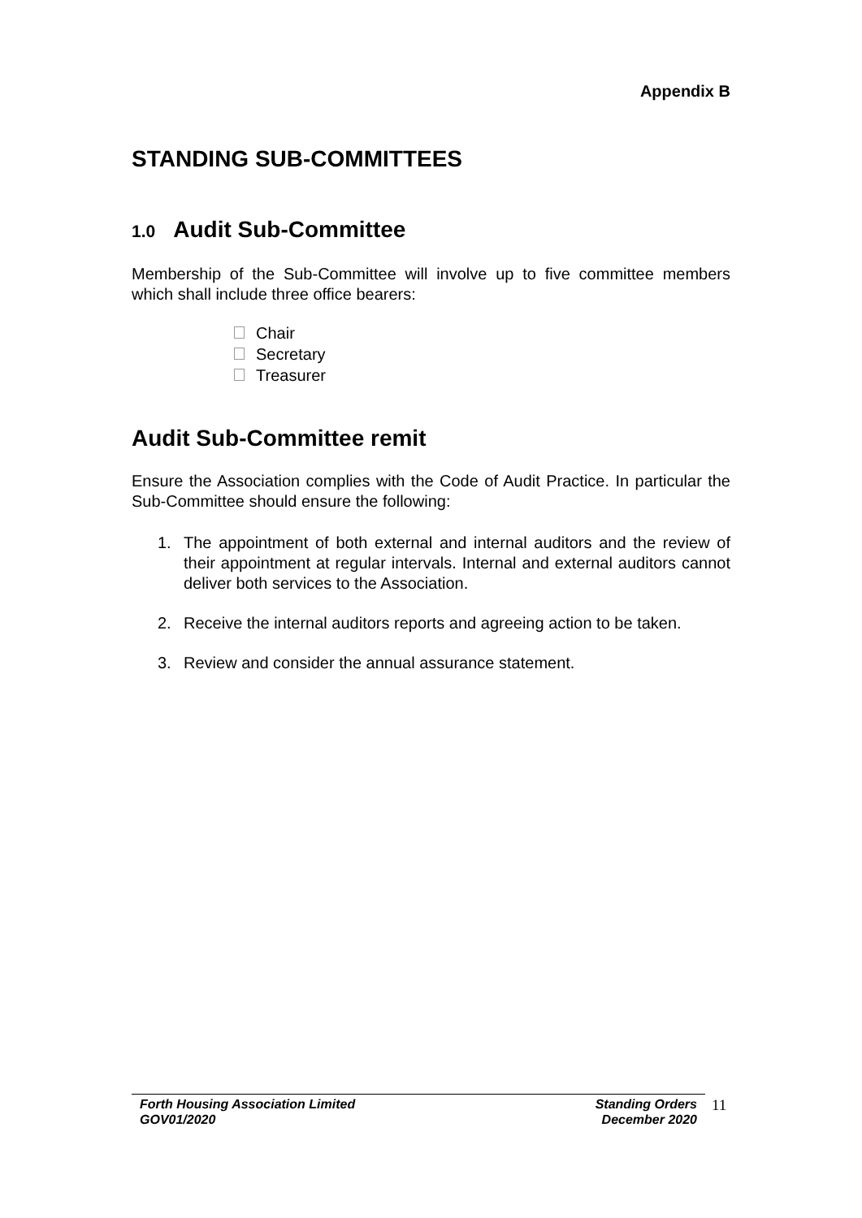Appendix B
STANDING SUB-COMMITTEES
1.0 Audit Sub-Committee
Membership of the Sub-Committee will involve up to five committee members which shall include three office bearers:
Chair
Secretary
Treasurer
Audit Sub-Committee remit
Ensure the Association complies with the Code of Audit Practice. In particular the Sub-Committee should ensure the following:
1. The appointment of both external and internal auditors and the review of their appointment at regular intervals. Internal and external auditors cannot deliver both services to the Association.
2. Receive the internal auditors reports and agreeing action to be taken.
3. Review and consider the annual assurance statement.
Forth Housing Association Limited
GOV01/2020
Standing Orders
December 2020
11